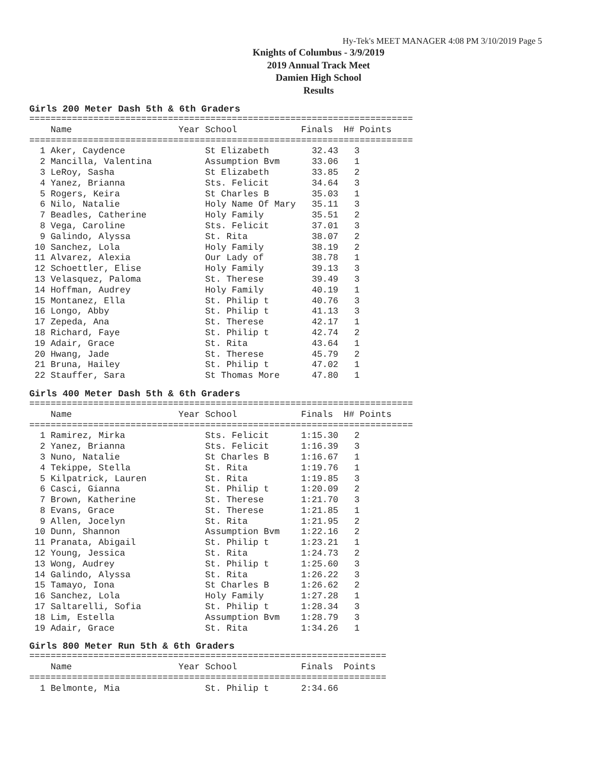Hy-Tek's MEET MANAGER 4:08 PM 3/10/2019 Page 5
Knights of Columbus - 3/9/2019
2019 Annual Track Meet
Damien High School
Results
Girls 200 Meter Dash 5th & 6th Graders
| Name |
| --- |
========================================================================
    Name                    Year School            Finals  H# Points
========================================================================
  1 Aker, Caydence               St Elizabeth        32.43   3
  2 Mancilla, Valentina          Assumption Bvm      33.06   1
  3 LeRoy, Sasha                 St Elizabeth        33.85   2
  4 Yanez, Brianna               Sts. Felicit        34.64   3
  5 Rogers, Keira                St Charles B        35.03   1
  6 Nilo, Natalie                Holy Name Of Mary   35.11   3
  7 Beadles, Catherine           Holy Family         35.51   2
  8 Vega, Caroline               Sts. Felicit        37.01   3
  9 Galindo, Alyssa              St. Rita            38.07   2
 10 Sanchez, Lola                Holy Family         38.19   2
 11 Alvarez, Alexia              Our Lady of         38.78   1
 12 Schoettler, Elise            Holy Family         39.13   3
 13 Velasquez, Paloma            St. Therese         39.49   3
 14 Hoffman, Audrey              Holy Family         40.19   1
 15 Montanez, Ella               St. Philip t        40.76   3
 16 Longo, Abby                  St. Philip t        41.13   3
 17 Zepeda, Ana                  St. Therese         42.17   1
 18 Richard, Faye                St. Philip t        42.74   2
 19 Adair, Grace                 St. Rita            43.64   1
 20 Hwang, Jade                  St. Therese         45.79   2
 21 Bruna, Hailey                St. Philip t        47.02   1
 22 Stauffer, Sara               St Thomas More      47.80   1
Girls 400 Meter Dash 5th & 6th Graders
========================================================================
    Name                    Year School            Finals  H# Points
========================================================================
  1 Ramirez, Mirka               Sts. Felicit      1:15.30   2
  2 Yanez, Brianna               Sts. Felicit      1:16.39   3
  3 Nuno, Natalie                St Charles B      1:16.67   1
  4 Tekippe, Stella              St. Rita          1:19.76   1
  5 Kilpatrick, Lauren           St. Rita          1:19.85   3
  6 Casci, Gianna                St. Philip t      1:20.09   2
  7 Brown, Katherine             St. Therese       1:21.70   3
  8 Evans, Grace                 St. Therese       1:21.85   1
  9 Allen, Jocelyn               St. Rita          1:21.95   2
 10 Dunn, Shannon                Assumption Bvm    1:22.16   2
 11 Pranata, Abigail             St. Philip t      1:23.21   1
 12 Young, Jessica               St. Rita          1:24.73   2
 13 Wong, Audrey                 St. Philip t      1:25.60   3
 14 Galindo, Alyssa              St. Rita          1:26.22   3
 15 Tamayo, Iona                 St Charles B      1:26.62   2
 16 Sanchez, Lola                Holy Family       1:27.28   1
 17 Saltarelli, Sofia            St. Philip t      1:28.34   3
 18 Lim, Estella                 Assumption Bvm    1:28.79   3
 19 Adair, Grace                 St. Rita          1:34.26   1
Girls 800 Meter Run 5th & 6th Graders
===================================================================
    Name                    Year School            Finals  Points
===================================================================
  1 Belmonte, Mia                St. Philip t      2:34.66